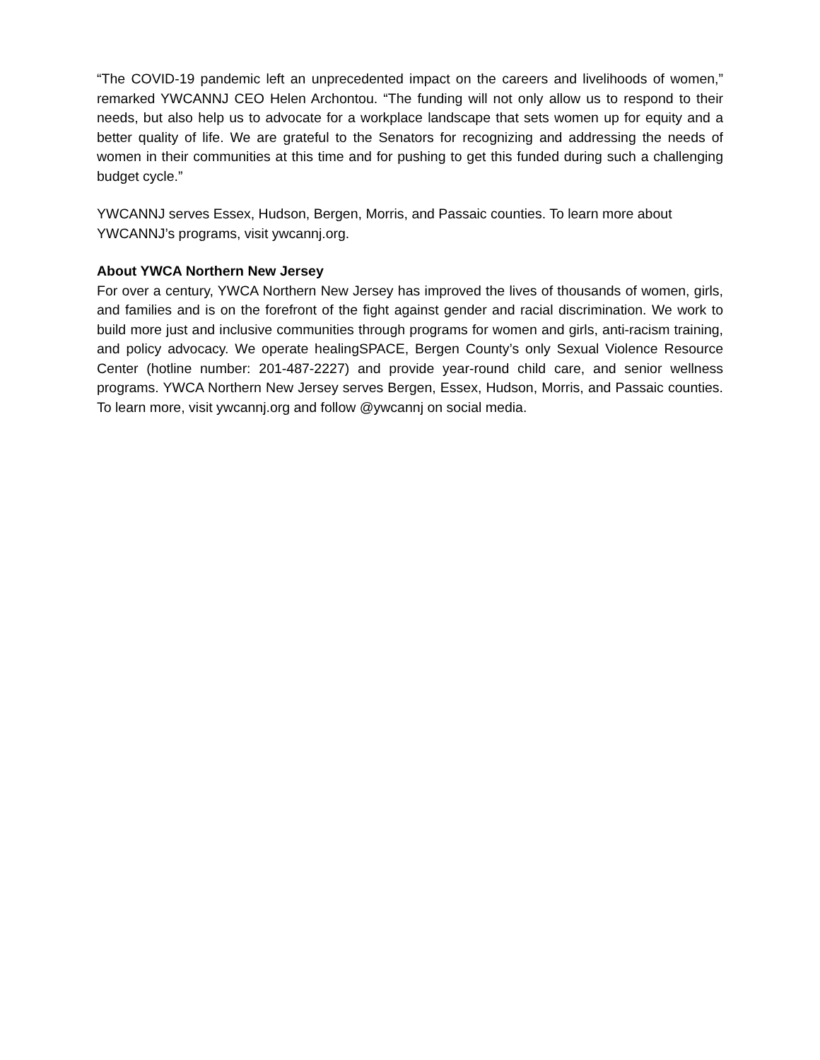“The COVID-19 pandemic left an unprecedented impact on the careers and livelihoods of women,” remarked YWCANNJ CEO Helen Archontou. “The funding will not only allow us to respond to their needs, but also help us to advocate for a workplace landscape that sets women up for equity and a better quality of life. We are grateful to the Senators for recognizing and addressing the needs of women in their communities at this time and for pushing to get this funded during such a challenging budget cycle.”
YWCANNJ serves Essex, Hudson, Bergen, Morris, and Passaic counties. To learn more about YWCANNJ’s programs, visit ywcannj.org.
About YWCA Northern New Jersey
For over a century, YWCA Northern New Jersey has improved the lives of thousands of women, girls, and families and is on the forefront of the fight against gender and racial discrimination. We work to build more just and inclusive communities through programs for women and girls, anti-racism training, and policy advocacy. We operate healingSPACE, Bergen County’s only Sexual Violence Resource Center (hotline number: 201-487-2227) and provide year-round child care, and senior wellness programs. YWCA Northern New Jersey serves Bergen, Essex, Hudson, Morris, and Passaic counties. To learn more, visit ywcannj.org and follow @ywcannj on social media.